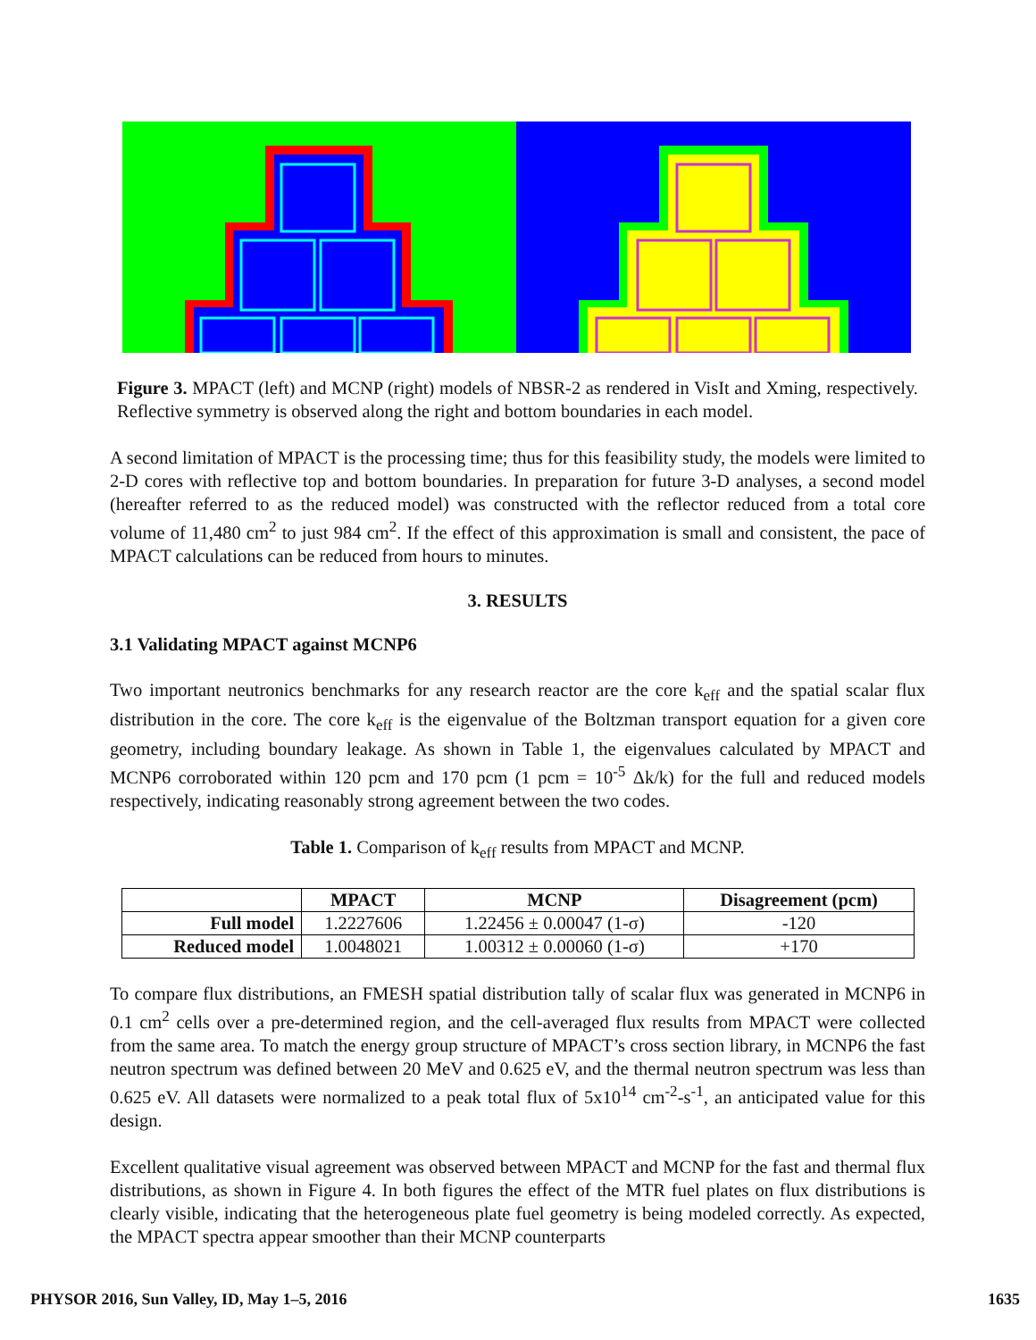Figure 3. MPACT (left) and MCNP (right) models of NBSR-2 as rendered in VisIt and Xming, respectively. Reflective symmetry is observed along the right and bottom boundaries in each model.
A second limitation of MPACT is the processing time; thus for this feasibility study, the models were limited to 2-D cores with reflective top and bottom boundaries. In preparation for future 3-D analyses, a second model (hereafter referred to as the reduced model) was constructed with the reflector reduced from a total core volume of 11,480 cm<sup>2</sup> to just 984 cm<sup>2</sup>. If the effect of this approximation is small and consistent, the pace of MPACT calculations can be reduced from hours to minutes.
3. RESULTS
3.1 Validating MPACT against MCNP6
Two important neutronics benchmarks for any research reactor are the core k<sub>eff</sub> and the spatial scalar flux distribution in the core. The core k<sub>eff</sub> is the eigenvalue of the Boltzman transport equation for a given core geometry, including boundary leakage. As shown in Table 1, the eigenvalues calculated by MPACT and MCNP6 corroborated within 120 pcm and 170 pcm (1 pcm = 10<sup>-5</sup> Δk/k) for the full and reduced models respectively, indicating reasonably strong agreement between the two codes.
Table 1. Comparison of k<sub>eff</sub> results from MPACT and MCNP.
| | MPACT | MCNP | Disagreement (pcm) |
| --- | --- | --- | --- |
| Full model | 1.2227606 | 1.22456 ± 0.00047 (1-σ) | -120 |
| Reduced model | 1.0048021 | 1.00312 ± 0.00060 (1-σ) | +170 |
To compare flux distributions, an FMESH spatial distribution tally of scalar flux was generated in MCNP6 in 0.1 cm<sup>2</sup> cells over a pre-determined region, and the cell-averaged flux results from MPACT were collected from the same area. To match the energy group structure of MPACT’s cross section library, in MCNP6 the fast neutron spectrum was defined between 20 MeV and 0.625 eV, and the thermal neutron spectrum was less than 0.625 eV. All datasets were normalized to a peak total flux of 5x10<sup>14</sup> cm<sup>-2</sup>-s<sup>-1</sup>, an anticipated value for this design.
Excellent qualitative visual agreement was observed between MPACT and MCNP for the fast and thermal flux distributions, as shown in Figure 4. In both figures the effect of the MTR fuel plates on flux distributions is clearly visible, indicating that the heterogeneous plate fuel geometry is being modeled correctly. As expected, the MPACT spectra appear smoother than their MCNP counterparts
PHYSOR 2016, Sun Valley, ID, May 1–5, 2016 1635